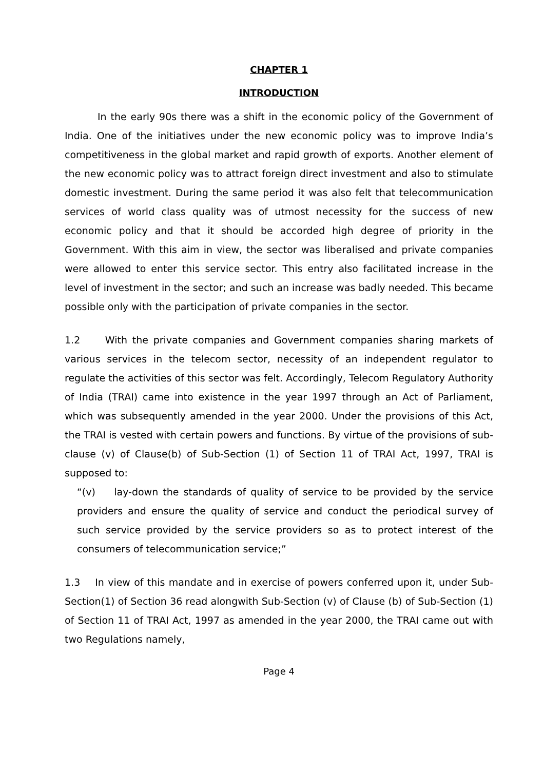CHAPTER 1
INTRODUCTION
In the early 90s there was a shift in the economic policy of the Government of India. One of the initiatives under the new economic policy was to improve India’s competitiveness in the global market and rapid growth of exports. Another element of the new economic policy was to attract foreign direct investment and also to stimulate domestic investment. During the same period it was also felt that telecommunication services of world class quality was of utmost necessity for the success of new economic policy and that it should be accorded high degree of priority in the Government. With this aim in view, the sector was liberalised and private companies were allowed to enter this service sector. This entry also facilitated increase in the level of investment in the sector; and such an increase was badly needed. This became possible only with the participation of private companies in the sector.
1.2 With the private companies and Government companies sharing markets of various services in the telecom sector, necessity of an independent regulator to regulate the activities of this sector was felt. Accordingly, Telecom Regulatory Authority of India (TRAI) came into existence in the year 1997 through an Act of Parliament, which was subsequently amended in the year 2000. Under the provisions of this Act, the TRAI is vested with certain powers and functions. By virtue of the provisions of sub-clause (v) of Clause(b) of Sub-Section (1) of Section 11 of TRAI Act, 1997, TRAI is supposed to:
“(v) lay-down the standards of quality of service to be provided by the service providers and ensure the quality of service and conduct the periodical survey of such service provided by the service providers so as to protect interest of the consumers of telecommunication service;”
1.3 In view of this mandate and in exercise of powers conferred upon it, under Sub-Section(1) of Section 36 read alongwith Sub-Section (v) of Clause (b) of Sub-Section (1) of Section 11 of TRAI Act, 1997 as amended in the year 2000, the TRAI came out with two Regulations namely,
Page 4